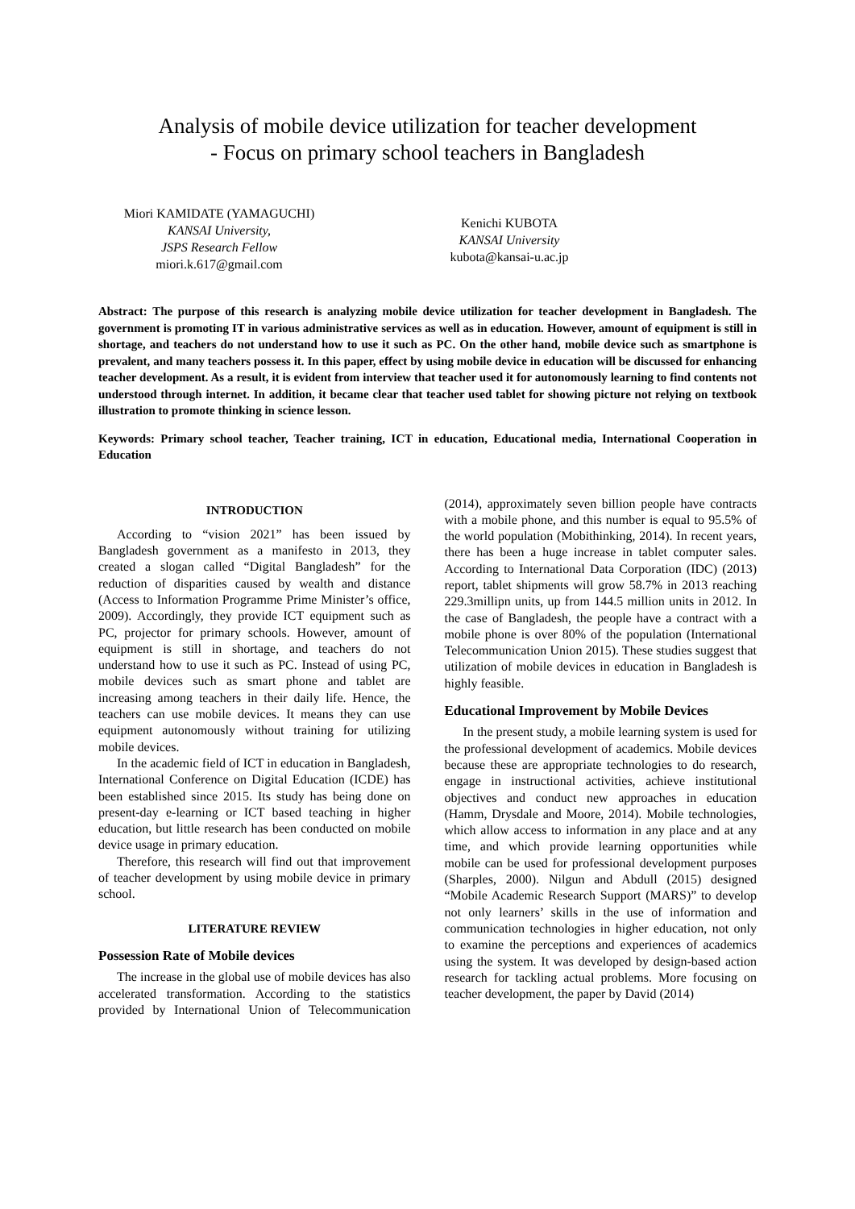Analysis of mobile device utilization for teacher development
- Focus on primary school teachers in Bangladesh
Miori KAMIDATE (YAMAGUCHI)
KANSAI University,
JSPS Research Fellow
miori.k.617@gmail.com
Kenichi KUBOTA
KANSAI University
kubota@kansai-u.ac.jp
Abstract: The purpose of this research is analyzing mobile device utilization for teacher development in Bangladesh. The government is promoting IT in various administrative services as well as in education. However, amount of equipment is still in shortage, and teachers do not understand how to use it such as PC. On the other hand, mobile device such as smartphone is prevalent, and many teachers possess it. In this paper, effect by using mobile device in education will be discussed for enhancing teacher development. As a result, it is evident from interview that teacher used it for autonomously learning to find contents not understood through internet. In addition, it became clear that teacher used tablet for showing picture not relying on textbook illustration to promote thinking in science lesson.
Keywords: Primary school teacher, Teacher training, ICT in education, Educational media, International Cooperation in Education
INTRODUCTION
According to “vision 2021” has been issued by Bangladesh government as a manifesto in 2013, they created a slogan called “Digital Bangladesh” for the reduction of disparities caused by wealth and distance (Access to Information Programme Prime Minister’s office, 2009). Accordingly, they provide ICT equipment such as PC, projector for primary schools. However, amount of equipment is still in shortage, and teachers do not understand how to use it such as PC. Instead of using PC, mobile devices such as smart phone and tablet are increasing among teachers in their daily life. Hence, the teachers can use mobile devices. It means they can use equipment autonomously without training for utilizing mobile devices.
In the academic field of ICT in education in Bangladesh, International Conference on Digital Education (ICDE) has been established since 2015. Its study has being done on present-day e-learning or ICT based teaching in higher education, but little research has been conducted on mobile device usage in primary education.
Therefore, this research will find out that improvement of teacher development by using mobile device in primary school.
LITERATURE REVIEW
Possession Rate of Mobile devices
The increase in the global use of mobile devices has also accelerated transformation. According to the statistics provided by International Union of Telecommunication (2014), approximately seven billion people have contracts with a mobile phone, and this number is equal to 95.5% of the world population (Mobithinking, 2014). In recent years, there has been a huge increase in tablet computer sales. According to International Data Corporation (IDC) (2013) report, tablet shipments will grow 58.7% in 2013 reaching 229.3millipn units, up from 144.5 million units in 2012. In the case of Bangladesh, the people have a contract with a mobile phone is over 80% of the population (International Telecommunication Union 2015). These studies suggest that utilization of mobile devices in education in Bangladesh is highly feasible.
Educational Improvement by Mobile Devices
In the present study, a mobile learning system is used for the professional development of academics. Mobile devices because these are appropriate technologies to do research, engage in instructional activities, achieve institutional objectives and conduct new approaches in education (Hamm, Drysdale and Moore, 2014). Mobile technologies, which allow access to information in any place and at any time, and which provide learning opportunities while mobile can be used for professional development purposes (Sharples, 2000). Nilgun and Abdull (2015) designed “Mobile Academic Research Support (MARS)” to develop not only learners’ skills in the use of information and communication technologies in higher education, not only to examine the perceptions and experiences of academics using the system. It was developed by design-based action research for tackling actual problems. More focusing on teacher development, the paper by David (2014)